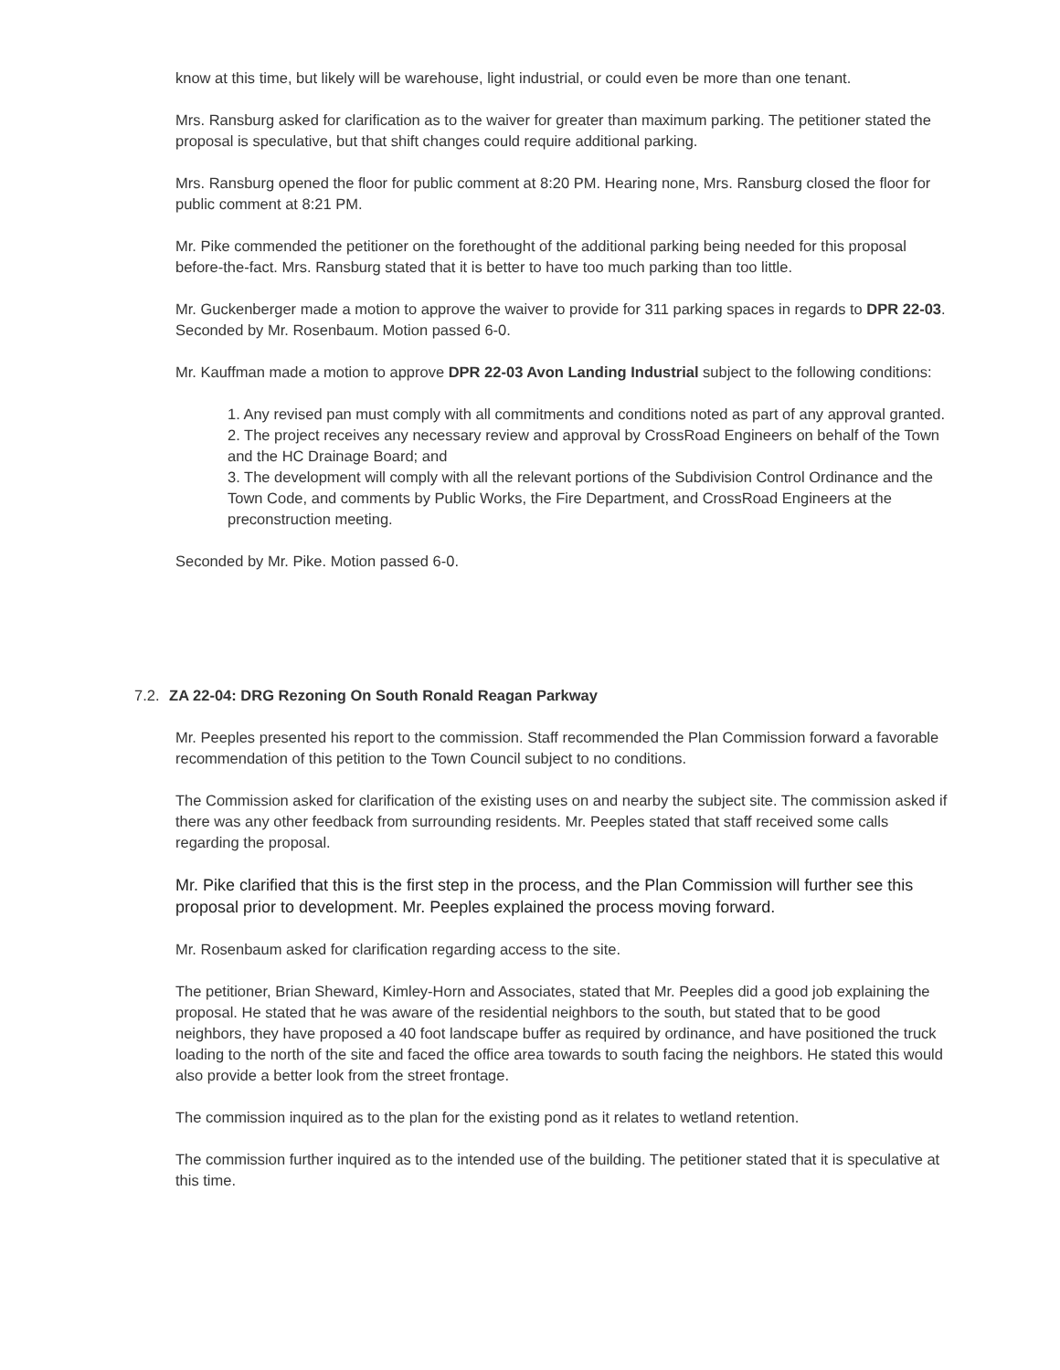know at this time, but likely will be warehouse, light industrial, or could even be more than one tenant.
Mrs. Ransburg asked for clarification as to the waiver for greater than maximum parking. The petitioner stated the proposal is speculative, but that shift changes could require additional parking.
Mrs. Ransburg opened the floor for public comment at 8:20 PM. Hearing none, Mrs. Ransburg closed the floor for public comment at 8:21 PM.
Mr. Pike commended the petitioner on the forethought of the additional parking being needed for this proposal before-the-fact. Mrs. Ransburg stated that it is better to have too much parking than too little.
Mr. Guckenberger made a motion to approve the waiver to provide for 311 parking spaces in regards to DPR 22-03. Seconded by Mr. Rosenbaum. Motion passed 6-0.
Mr. Kauffman made a motion to approve DPR 22-03 Avon Landing Industrial subject to the following conditions:
1. Any revised pan must comply with all commitments and conditions noted as part of any approval granted.
2. The project receives any necessary review and approval by CrossRoad Engineers on behalf of the Town and the HC Drainage Board; and
3. The development will comply with all the relevant portions of the Subdivision Control Ordinance and the Town Code, and comments by Public Works, the Fire Department, and CrossRoad Engineers at the preconstruction meeting.
Seconded by Mr. Pike. Motion passed 6-0.
7.2. ZA 22-04: DRG Rezoning On South Ronald Reagan Parkway
Mr. Peeples presented his report to the commission. Staff recommended the Plan Commission forward a favorable recommendation of this petition to the Town Council subject to no conditions.
The Commission asked for clarification of the existing uses on and nearby the subject site. The commission asked if there was any other feedback from surrounding residents. Mr. Peeples stated that staff received some calls regarding the proposal.
Mr. Pike clarified that this is the first step in the process, and the Plan Commission will further see this proposal prior to development. Mr. Peeples explained the process moving forward.
Mr. Rosenbaum asked for clarification regarding access to the site.
The petitioner, Brian Sheward, Kimley-Horn and Associates, stated that Mr. Peeples did a good job explaining the proposal. He stated that he was aware of the residential neighbors to the south, but stated that to be good neighbors, they have proposed a 40 foot landscape buffer as required by ordinance, and have positioned the truck loading to the north of the site and faced the office area towards to south facing the neighbors. He stated this would also provide a better look from the street frontage.
The commission inquired as to the plan for the existing pond as it relates to wetland retention.
The commission further inquired as to the intended use of the building. The petitioner stated that it is speculative at this time.